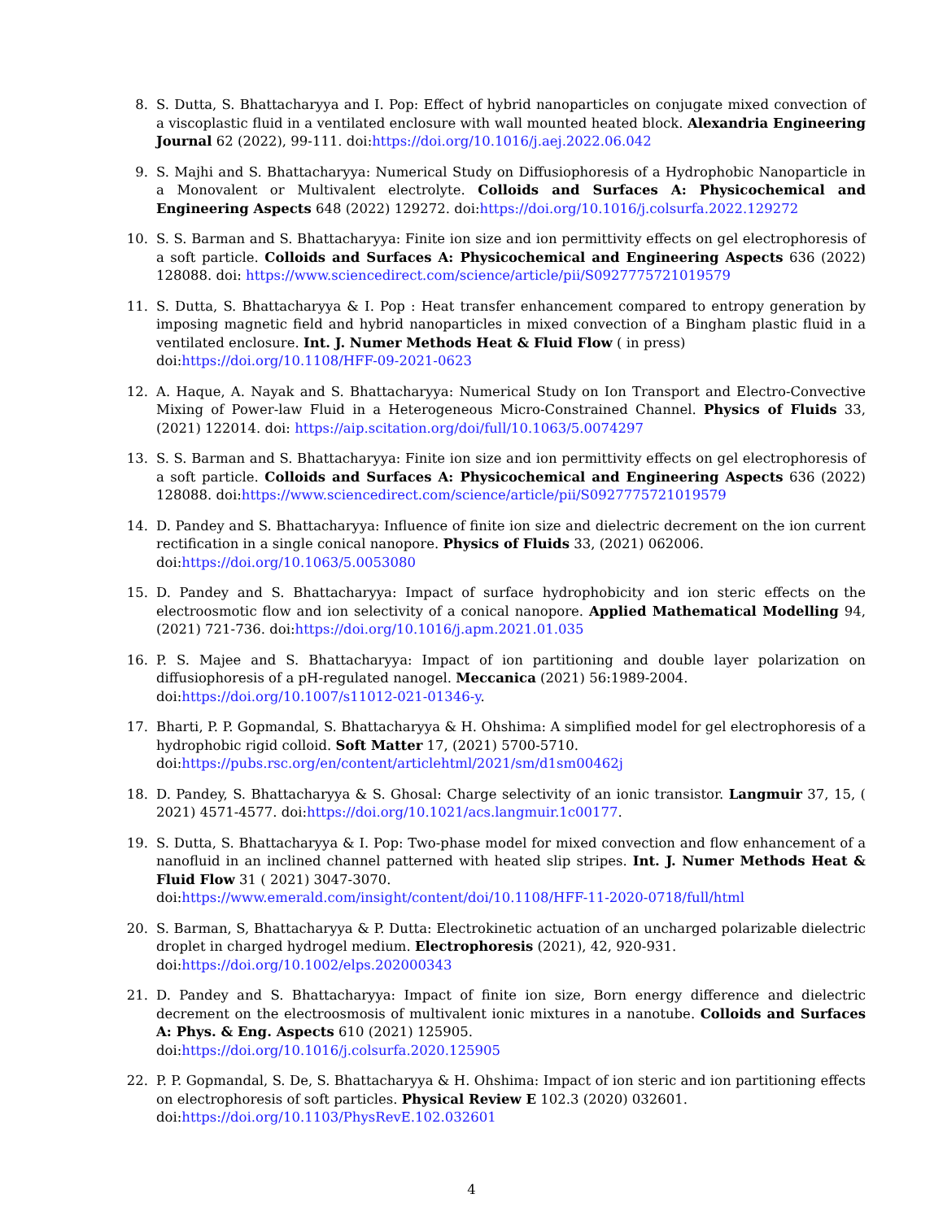8. S. Dutta, S. Bhattacharyya and I. Pop: Effect of hybrid nanoparticles on conjugate mixed convection of a viscoplastic fluid in a ventilated enclosure with wall mounted heated block. Alexandria Engineering Journal 62 (2022), 99-111. doi:https://doi.org/10.1016/j.aej.2022.06.042
9. S. Majhi and S. Bhattacharyya: Numerical Study on Diffusiophoresis of a Hydrophobic Nanoparticle in a Monovalent or Multivalent electrolyte. Colloids and Surfaces A: Physicochemical and Engineering Aspects 648 (2022) 129272. doi:https://doi.org/10.1016/j.colsurfa.2022.129272
10. S. S. Barman and S. Bhattacharyya: Finite ion size and ion permittivity effects on gel electrophoresis of a soft particle. Colloids and Surfaces A: Physicochemical and Engineering Aspects 636 (2022) 128088. doi: https://www.sciencedirect.com/science/article/pii/S0927775721019579
11. S. Dutta, S. Bhattacharyya & I. Pop : Heat transfer enhancement compared to entropy generation by imposing magnetic field and hybrid nanoparticles in mixed convection of a Bingham plastic fluid in a ventilated enclosure. Int. J. Numer Methods Heat & Fluid Flow ( in press)
doi:https://doi.org/10.1108/HFF-09-2021-0623
12. A. Haque, A. Nayak and S. Bhattacharyya: Numerical Study on Ion Transport and Electro-Convective Mixing of Power-law Fluid in a Heterogeneous Micro-Constrained Channel. Physics of Fluids 33, (2021) 122014. doi: https://aip.scitation.org/doi/full/10.1063/5.0074297
13. S. S. Barman and S. Bhattacharyya: Finite ion size and ion permittivity effects on gel electrophoresis of a soft particle. Colloids and Surfaces A: Physicochemical and Engineering Aspects 636 (2022) 128088. doi:https://www.sciencedirect.com/science/article/pii/S0927775721019579
14. D. Pandey and S. Bhattacharyya: Influence of finite ion size and dielectric decrement on the ion current rectification in a single conical nanopore. Physics of Fluids 33, (2021) 062006.
doi:https://doi.org/10.1063/5.0053080
15. D. Pandey and S. Bhattacharyya: Impact of surface hydrophobicity and ion steric effects on the electroosmotic flow and ion selectivity of a conical nanopore. Applied Mathematical Modelling 94, (2021) 721-736. doi:https://doi.org/10.1016/j.apm.2021.01.035
16. P. S. Majee and S. Bhattacharyya: Impact of ion partitioning and double layer polarization on diffusiophoresis of a pH-regulated nanogel. Meccanica (2021) 56:1989-2004.
doi:https://doi.org/10.1007/s11012-021-01346-y.
17. Bharti, P. P. Gopmandal, S. Bhattacharyya & H. Ohshima: A simplified model for gel electrophoresis of a hydrophobic rigid colloid. Soft Matter 17, (2021) 5700-5710.
doi:https://pubs.rsc.org/en/content/articlehtml/2021/sm/d1sm00462j
18. D. Pandey, S. Bhattacharyya & S. Ghosal: Charge selectivity of an ionic transistor. Langmuir 37, 15, ( 2021) 4571-4577. doi:https://doi.org/10.1021/acs.langmuir.1c00177.
19. S. Dutta, S. Bhattacharyya & I. Pop: Two-phase model for mixed convection and flow enhancement of a nanofluid in an inclined channel patterned with heated slip stripes. Int. J. Numer Methods Heat & Fluid Flow 31 ( 2021) 3047-3070.
doi:https://www.emerald.com/insight/content/doi/10.1108/HFF-11-2020-0718/full/html
20. S. Barman, S, Bhattacharyya & P. Dutta: Electrokinetic actuation of an uncharged polarizable dielectric droplet in charged hydrogel medium. Electrophoresis (2021), 42, 920-931.
doi:https://doi.org/10.1002/elps.202000343
21. D. Pandey and S. Bhattacharyya: Impact of finite ion size, Born energy difference and dielectric decrement on the electroosmosis of multivalent ionic mixtures in a nanotube. Colloids and Surfaces A: Phys. & Eng. Aspects 610 (2021) 125905.
doi:https://doi.org/10.1016/j.colsurfa.2020.125905
22. P. P. Gopmandal, S. De, S. Bhattacharyya & H. Ohshima: Impact of ion steric and ion partitioning effects on electrophoresis of soft particles. Physical Review E 102.3 (2020) 032601.
doi:https://doi.org/10.1103/PhysRevE.102.032601
4